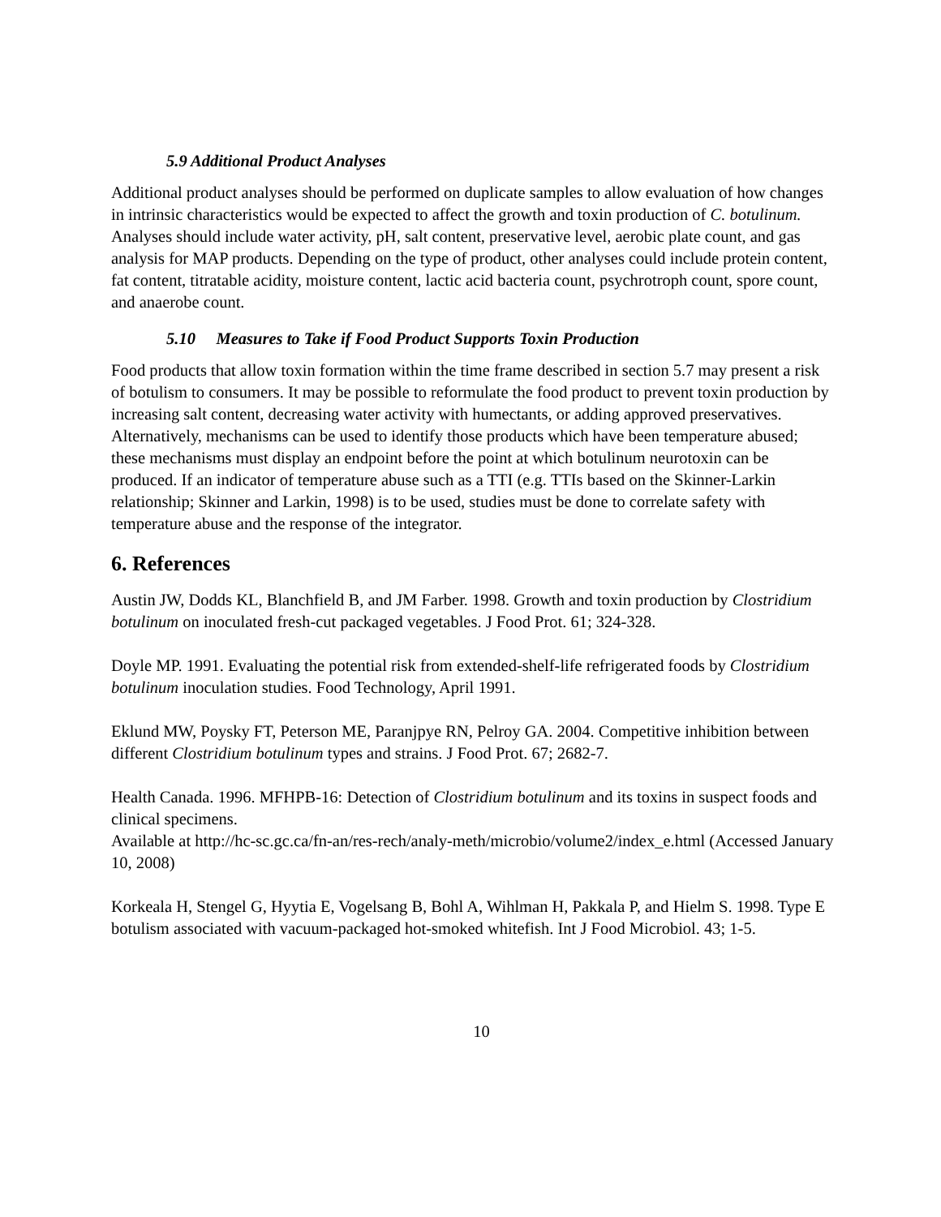5.9 Additional Product Analyses
Additional product analyses should be performed on duplicate samples to allow evaluation of how changes in intrinsic characteristics would be expected to affect the growth and toxin production of C. botulinum. Analyses should include water activity, pH, salt content, preservative level, aerobic plate count, and gas analysis for MAP products. Depending on the type of product, other analyses could include protein content, fat content, titratable acidity, moisture content, lactic acid bacteria count, psychrotroph count, spore count, and anaerobe count.
5.10 Measures to Take if Food Product Supports Toxin Production
Food products that allow toxin formation within the time frame described in section 5.7 may present a risk of botulism to consumers. It may be possible to reformulate the food product to prevent toxin production by increasing salt content, decreasing water activity with humectants, or adding approved preservatives. Alternatively, mechanisms can be used to identify those products which have been temperature abused; these mechanisms must display an endpoint before the point at which botulinum neurotoxin can be produced. If an indicator of temperature abuse such as a TTI (e.g. TTIs based on the Skinner-Larkin relationship; Skinner and Larkin, 1998) is to be used, studies must be done to correlate safety with temperature abuse and the response of the integrator.
6. References
Austin JW, Dodds KL, Blanchfield B, and JM Farber. 1998. Growth and toxin production by Clostridium botulinum on inoculated fresh-cut packaged vegetables. J Food Prot. 61; 324-328.
Doyle MP. 1991. Evaluating the potential risk from extended-shelf-life refrigerated foods by Clostridium botulinum inoculation studies. Food Technology, April 1991.
Eklund MW, Poysky FT, Peterson ME, Paranjpye RN, Pelroy GA. 2004. Competitive inhibition between different Clostridium botulinum types and strains. J Food Prot. 67; 2682-7.
Health Canada. 1996. MFHPB-16: Detection of Clostridium botulinum and its toxins in suspect foods and clinical specimens.
Available at http://hc-sc.gc.ca/fn-an/res-rech/analy-meth/microbio/volume2/index_e.html (Accessed January 10, 2008)
Korkeala H, Stengel G, Hyytia E, Vogelsang B, Bohl A, Wihlman H, Pakkala P, and Hielm S. 1998. Type E botulism associated with vacuum-packaged hot-smoked whitefish. Int J Food Microbiol. 43; 1-5.
10